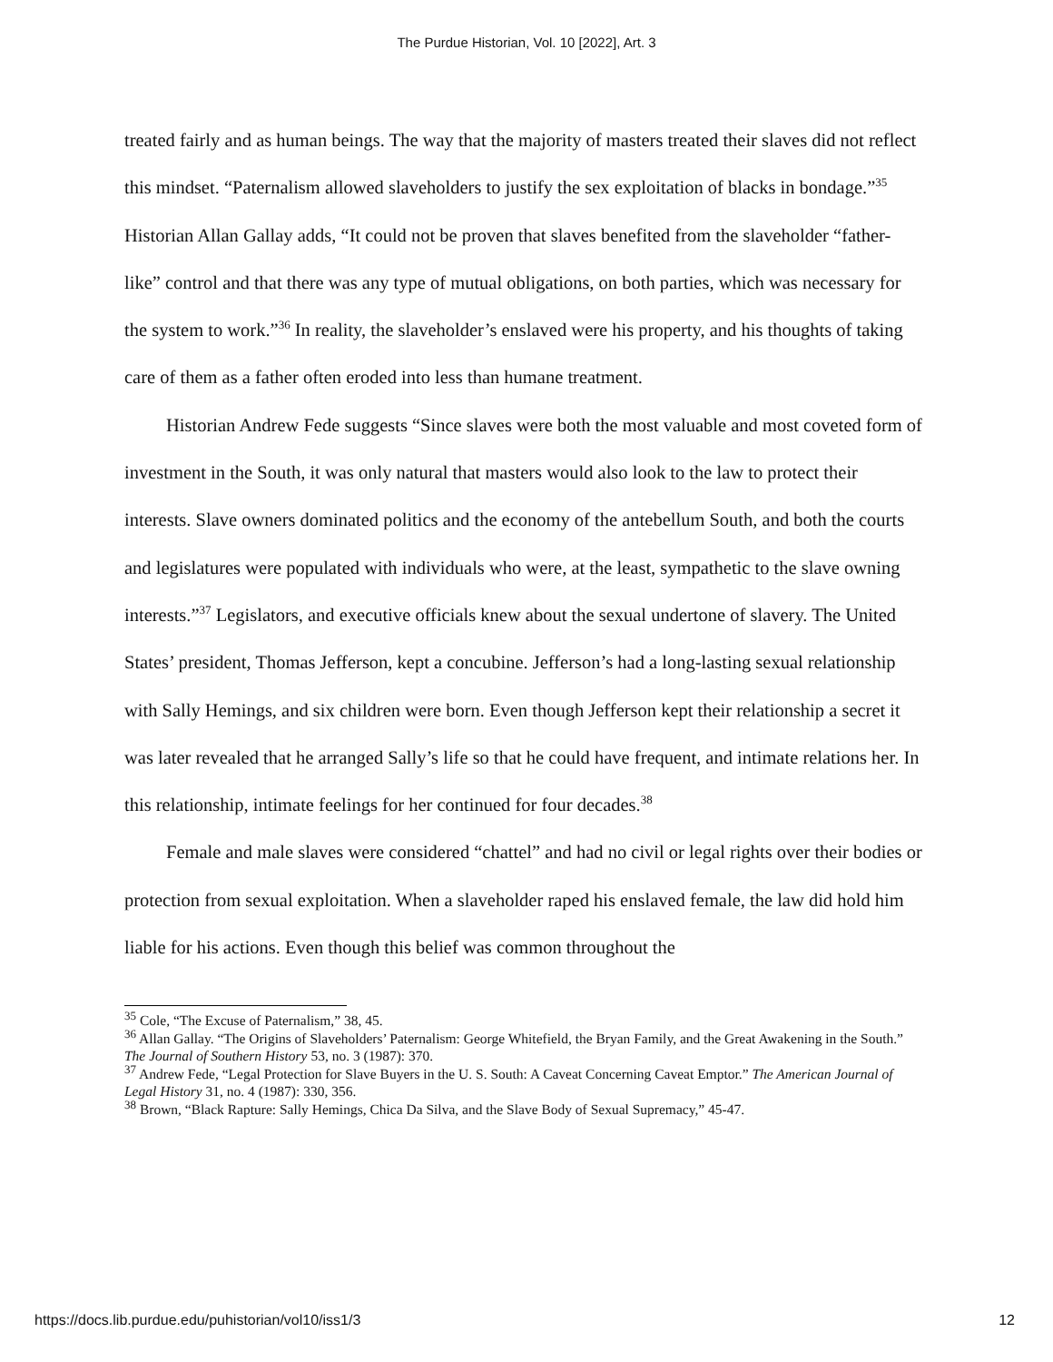The Purdue Historian, Vol. 10 [2022], Art. 3
treated fairly and as human beings. The way that the majority of masters treated their slaves did not reflect this mindset. “Paternalism allowed slaveholders to justify the sex exploitation of blacks in bondage.”<sup>35</sup> Historian Allan Gallay adds, “It could not be proven that slaves benefited from the slaveholder “father-like” control and that there was any type of mutual obligations, on both parties, which was necessary for the system to work.”<sup>36</sup> In reality, the slaveholder’s enslaved were his property, and his thoughts of taking care of them as a father often eroded into less than humane treatment.
Historian Andrew Fede suggests “Since slaves were both the most valuable and most coveted form of investment in the South, it was only natural that masters would also look to the law to protect their interests. Slave owners dominated politics and the economy of the antebellum South, and both the courts and legislatures were populated with individuals who were, at the least, sympathetic to the slave owning interests.”<sup>37</sup> Legislators, and executive officials knew about the sexual undertone of slavery. The United States’ president, Thomas Jefferson, kept a concubine. Jefferson’s had a long-lasting sexual relationship with Sally Hemings, and six children were born. Even though Jefferson kept their relationship a secret it was later revealed that he arranged Sally’s life so that he could have frequent, and intimate relations her. In this relationship, intimate feelings for her continued for four decades.<sup>38</sup>
Female and male slaves were considered “chattel” and had no civil or legal rights over their bodies or protection from sexual exploitation. When a slaveholder raped his enslaved female, the law did hold him liable for his actions. Even though this belief was common throughout the
<sup>35</sup> Cole, “The Excuse of Paternalism,” 38, 45.
<sup>36</sup> Allan Gallay. “The Origins of Slaveholders’ Paternalism: George Whitefield, the Bryan Family, and the Great Awakening in the South.” The Journal of Southern History 53, no. 3 (1987): 370.
<sup>37</sup> Andrew Fede, “Legal Protection for Slave Buyers in the U. S. South: A Caveat Concerning Caveat Emptor.” The American Journal of Legal History 31, no. 4 (1987): 330, 356.
<sup>38</sup> Brown, “Black Rapture: Sally Hemings, Chica Da Silva, and the Slave Body of Sexual Supremacy,” 45-47.
https://docs.lib.purdue.edu/puhistorian/vol10/iss1/3 12